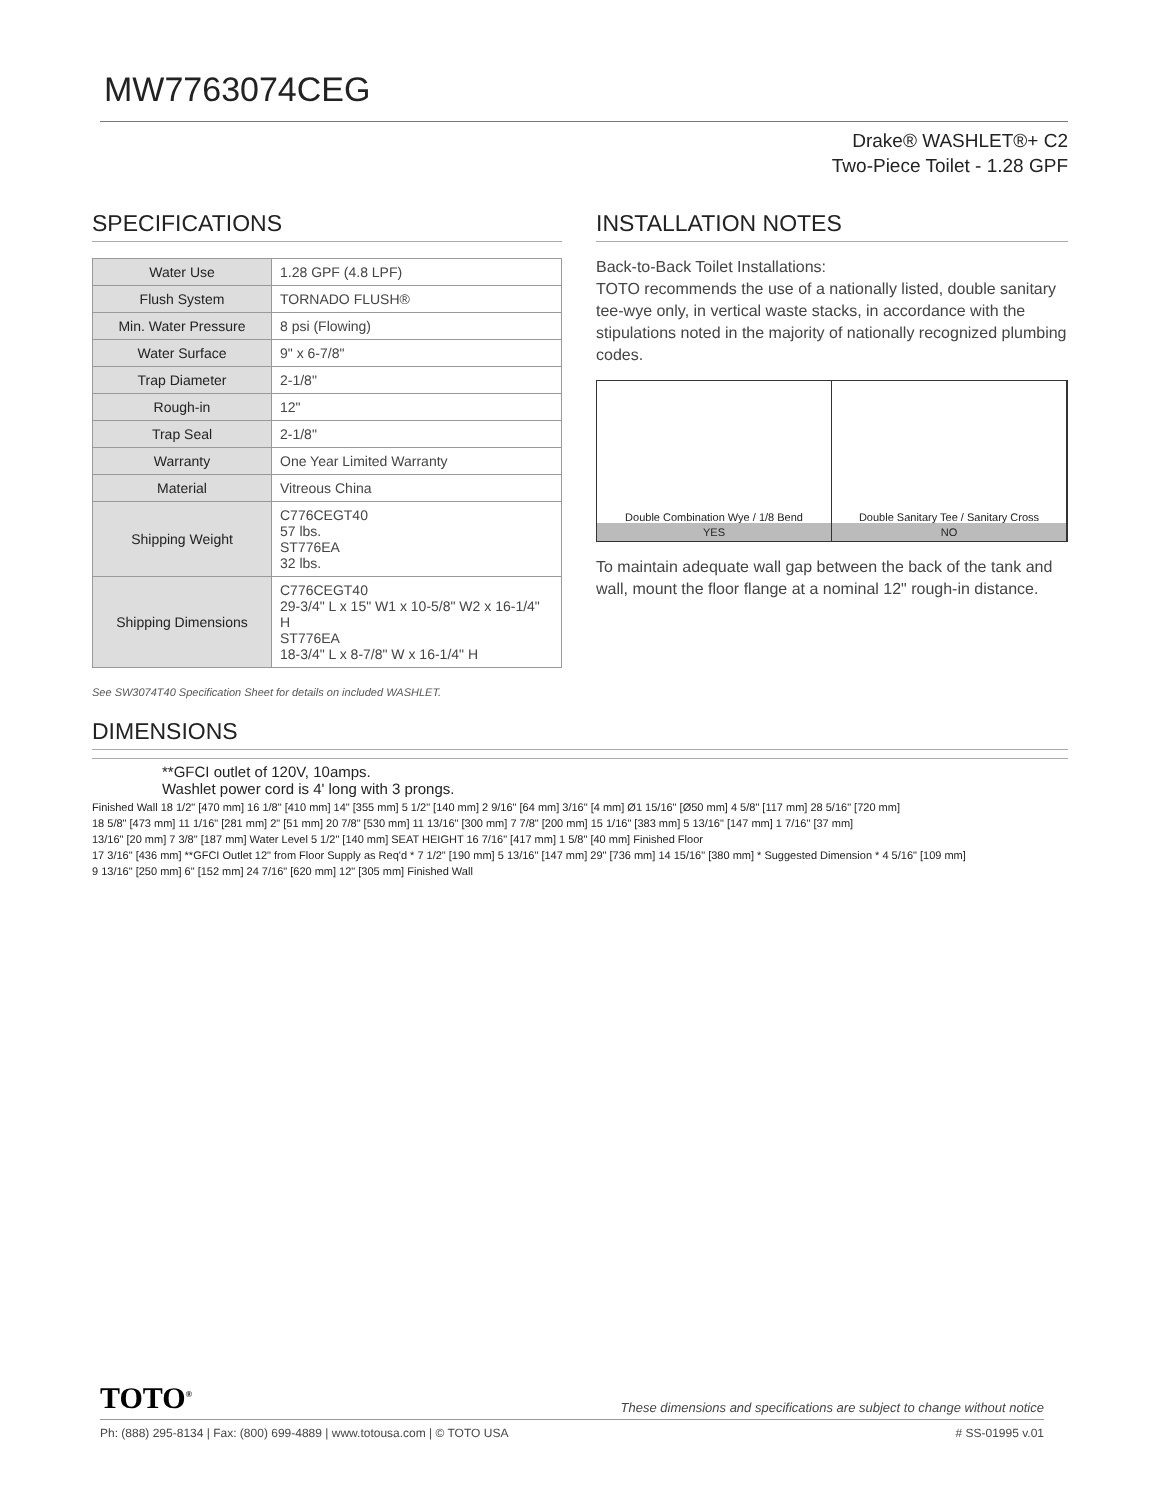MW7763074CEG
Drake® WASHLET®+ C2
Two-Piece Toilet - 1.28 GPF
SPECIFICATIONS
| Water Use | 1.28 GPF (4.8 LPF) |
| Flush System | TORNADO FLUSH® |
| Min. Water Pressure | 8 psi (Flowing) |
| Water Surface | 9" x 6-7/8" |
| Trap Diameter | 2-1/8" |
| Rough-in | 12" |
| Trap Seal | 2-1/8" |
| Warranty | One Year Limited Warranty |
| Material | Vitreous China |
| Shipping Weight | C776CEGT40 57 lbs. ST776EA 32 lbs. |
| Shipping Dimensions | C776CEGT40 29-3/4" L x 15" W1 x 10-5/8" W2 x 16-1/4" H ST776EA 18-3/4" L x 8-7/8" W x 16-1/4" H |
See SW3074T40 Specification Sheet for details on included WASHLET.
INSTALLATION NOTES
Back-to-Back Toilet Installations:
TOTO recommends the use of a nationally listed, double sanitary tee-wye only, in vertical waste stacks, in accordance with the stipulations noted in the majority of nationally recognized plumbing codes.
Double Combination Wye / 1/8 Bend
YES
Double Sanitary Tee / Sanitary Cross
NO
To maintain adequate wall gap between the back of the tank and wall, mount the floor flange at a nominal 12" rough-in distance.
DIMENSIONS
**GFCI outlet of 120V, 10amps.
Washlet power cord is 4' long with 3 prongs.
Finished Wall 18 1/2" [470 mm] 16 1/8" [410 mm] 14" [355 mm] 5 1/2" [140 mm] 2 9/16" [64 mm] 3/16" [4 mm] Ø1 15/16" [Ø50 mm] 4 5/8" [117 mm] 28 5/16" [720 mm]
18 5/8" [473 mm] 11 1/16" [281 mm] 2" [51 mm] 20 7/8" [530 mm] 11 13/16" [300 mm] 7 7/8" [200 mm] 15 1/16" [383 mm] 5 13/16" [147 mm] 1 7/16" [37 mm]
13/16" [20 mm] 7 3/8" [187 mm] Water Level 5 1/2" [140 mm] SEAT HEIGHT 16 7/16" [417 mm] 1 5/8" [40 mm] Finished Floor
17 3/16" [436 mm] **GFCI Outlet 12" from Floor Supply as Req'd * 7 1/2" [190 mm] 5 13/16" [147 mm] 29" [736 mm] 14 15/16" [380 mm] * Suggested Dimension * 4 5/16" [109 mm]
9 13/16" [250 mm] 6" [152 mm] 24 7/16" [620 mm] 12" [305 mm] Finished Wall
TOTO<sup>®</sup> These dimensions and specifications are subject to change without notice
Ph: (888) 295-8134 | Fax: (800) 699-4889 | www.totousa.com | © TOTO USA # SS-01995 v.01